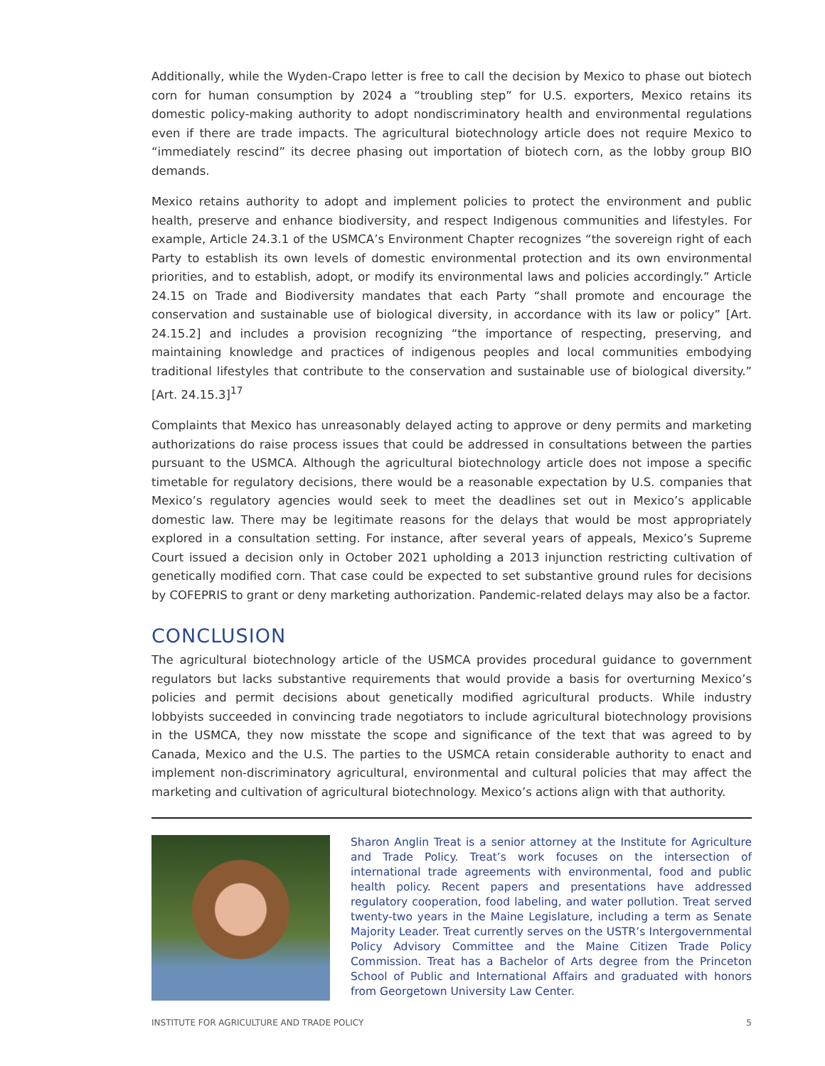Additionally, while the Wyden-Crapo letter is free to call the decision by Mexico to phase out biotech corn for human consumption by 2024 a “troubling step” for U.S. exporters, Mexico retains its domestic policy-making authority to adopt nondiscriminatory health and environmental regulations even if there are trade impacts. The agricultural biotechnology article does not require Mexico to “immediately rescind” its decree phasing out importation of biotech corn, as the lobby group BIO demands.
Mexico retains authority to adopt and implement policies to protect the environment and public health, preserve and enhance biodiversity, and respect Indigenous communities and lifestyles. For example, Article 24.3.1 of the USMCA’s Environment Chapter recognizes “the sovereign right of each Party to establish its own levels of domestic environmental protection and its own environmental priorities, and to establish, adopt, or modify its environmental laws and policies accordingly.” Article 24.15 on Trade and Biodiversity mandates that each Party “shall promote and encourage the conservation and sustainable use of biological diversity, in accordance with its law or policy” [Art. 24.15.2] and includes a provision recognizing “the importance of respecting, preserving, and maintaining knowledge and practices of indigenous peoples and local communities embodying traditional lifestyles that contribute to the conservation and sustainable use of biological diversity.” [Art. 24.15.3]<sup>17</sup>
Complaints that Mexico has unreasonably delayed acting to approve or deny permits and marketing authorizations do raise process issues that could be addressed in consultations between the parties pursuant to the USMCA. Although the agricultural biotechnology article does not impose a specific timetable for regulatory decisions, there would be a reasonable expectation by U.S. companies that Mexico’s regulatory agencies would seek to meet the deadlines set out in Mexico’s applicable domestic law. There may be legitimate reasons for the delays that would be most appropriately explored in a consultation setting. For instance, after several years of appeals, Mexico’s Supreme Court issued a decision only in October 2021 upholding a 2013 injunction restricting cultivation of genetically modified corn. That case could be expected to set substantive ground rules for decisions by COFEPRIS to grant or deny marketing authorization. Pandemic-related delays may also be a factor.
CONCLUSION
The agricultural biotechnology article of the USMCA provides procedural guidance to government regulators but lacks substantive requirements that would provide a basis for overturning Mexico’s policies and permit decisions about genetically modified agricultural products. While industry lobbyists succeeded in convincing trade negotiators to include agricultural biotechnology provisions in the USMCA, they now misstate the scope and significance of the text that was agreed to by Canada, Mexico and the U.S. The parties to the USMCA retain considerable authority to enact and implement non-discriminatory agricultural, environmental and cultural policies that may affect the marketing and cultivation of agricultural biotechnology. Mexico’s actions align with that authority.
Sharon Anglin Treat is a senior attorney at the Institute for Agriculture and Trade Policy. Treat’s work focuses on the intersection of international trade agreements with environmental, food and public health policy. Recent papers and presentations have addressed regulatory cooperation, food labeling, and water pollution. Treat served twenty-two years in the Maine Legislature, including a term as Senate Majority Leader. Treat currently serves on the USTR’s Intergovernmental Policy Advisory Committee and the Maine Citizen Trade Policy Commission. Treat has a Bachelor of Arts degree from the Princeton School of Public and International Affairs and graduated with honors from Georgetown University Law Center.
INSTITUTE FOR AGRICULTURE AND TRADE POLICY 5